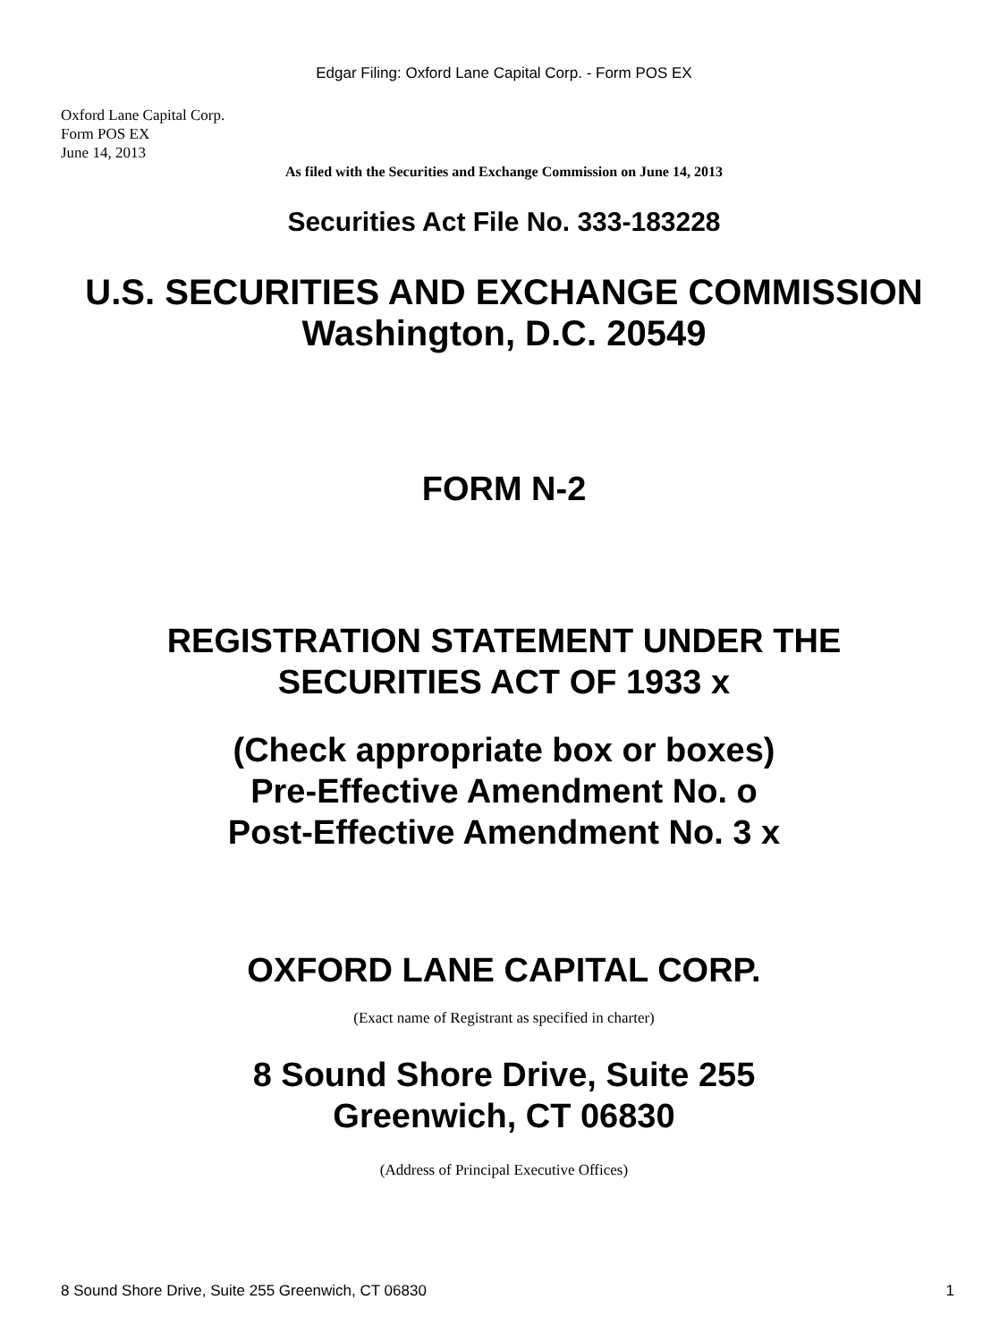Edgar Filing: Oxford Lane Capital Corp. - Form POS EX
Oxford Lane Capital Corp.
Form POS EX
June 14, 2013
As filed with the Securities and Exchange Commission on June 14, 2013
Securities Act File No. 333-183228
U.S. SECURITIES AND EXCHANGE COMMISSION
Washington, D.C. 20549
FORM N-2
REGISTRATION STATEMENT UNDER THE
SECURITIES ACT OF 1933 x
(Check appropriate box or boxes)
Pre-Effective Amendment No. o
Post-Effective Amendment No. 3 x
OXFORD LANE CAPITAL CORP.
(Exact name of Registrant as specified in charter)
8 Sound Shore Drive, Suite 255
Greenwich, CT 06830
(Address of Principal Executive Offices)
8 Sound Shore Drive, Suite 255 Greenwich, CT 06830 1